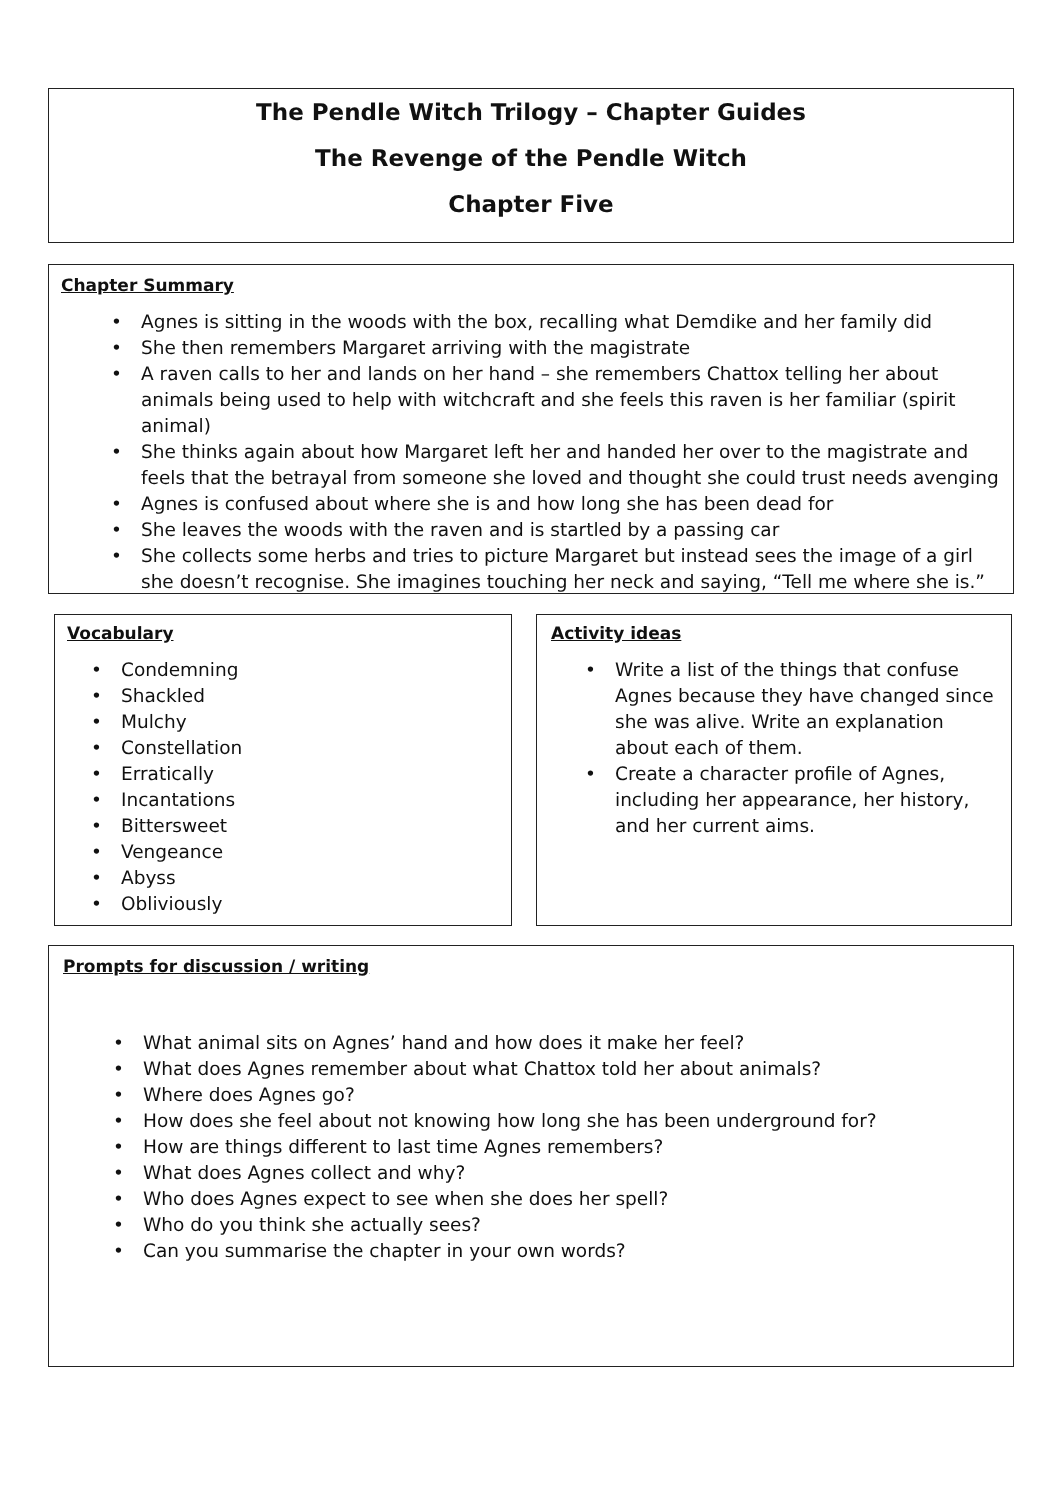The Pendle Witch Trilogy – Chapter Guides
The Revenge of the Pendle Witch
Chapter Five
Chapter Summary
Agnes is sitting in the woods with the box, recalling what Demdike and her family did
She then remembers Margaret arriving with the magistrate
A raven calls to her and lands on her hand – she remembers Chattox telling her about animals being used to help with witchcraft and she feels this raven is her familiar (spirit animal)
She thinks again about how Margaret left her and handed her over to the magistrate and feels that the betrayal from someone she loved and thought she could trust needs avenging
Agnes is confused about where she is and how long she has been dead for
She leaves the woods with the raven and is startled by a passing car
She collects some herbs and tries to picture Margaret but instead sees the image of a girl she doesn’t recognise. She imagines touching her neck and saying, “Tell me where she is.”
Vocabulary
Condemning
Shackled
Mulchy
Constellation
Erratically
Incantations
Bittersweet
Vengeance
Abyss
Obliviously
Activity ideas
Write a list of the things that confuse Agnes because they have changed since she was alive. Write an explanation about each of them.
Create a character profile of Agnes, including her appearance, her history, and her current aims.
Prompts for discussion / writing
What animal sits on Agnes’ hand and how does it make her feel?
What does Agnes remember about what Chattox told her about animals?
Where does Agnes go?
How does she feel about not knowing how long she has been underground for?
How are things different to last time Agnes remembers?
What does Agnes collect and why?
Who does Agnes expect to see when she does her spell?
Who do you think she actually sees?
Can you summarise the chapter in your own words?